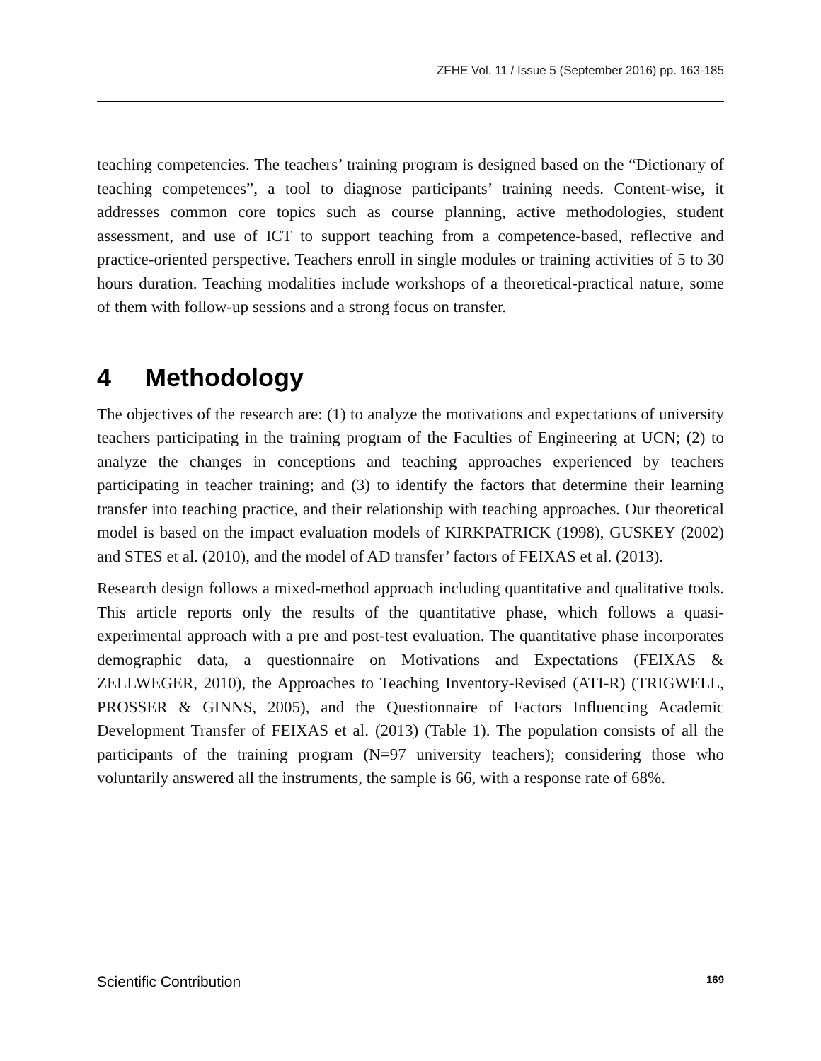ZFHE Vol. 11 / Issue 5 (September 2016) pp. 163-185
teaching competencies. The teachers’ training program is designed based on the “Dictionary of teaching competences”, a tool to diagnose participants’ training needs. Content-wise, it addresses common core topics such as course planning, active methodologies, student assessment, and use of ICT to support teaching from a competence-based, reflective and practice-oriented perspective. Teachers enroll in single modules or training activities of 5 to 30 hours duration. Teaching modalities include workshops of a theoretical-practical nature, some of them with follow-up sessions and a strong focus on transfer.
4 Methodology
The objectives of the research are: (1) to analyze the motivations and expectations of university teachers participating in the training program of the Faculties of Engineering at UCN; (2) to analyze the changes in conceptions and teaching approaches experienced by teachers participating in teacher training; and (3) to identify the factors that determine their learning transfer into teaching practice, and their relationship with teaching approaches. Our theoretical model is based on the impact evaluation models of KIRKPATRICK (1998), GUSKEY (2002) and STES et al. (2010), and the model of AD transfer’ factors of FEIXAS et al. (2013).
Research design follows a mixed-method approach including quantitative and qualitative tools. This article reports only the results of the quantitative phase, which follows a quasi-experimental approach with a pre and post-test evaluation. The quantitative phase incorporates demographic data, a questionnaire on Motivations and Expectations (FEIXAS & ZELLWEGER, 2010), the Approaches to Teaching Inventory-Revised (ATI-R) (TRIGWELL, PROSSER & GINNS, 2005), and the Questionnaire of Factors Influencing Academic Development Transfer of FEIXAS et al. (2013) (Table 1). The population consists of all the participants of the training program (N=97 university teachers); considering those who voluntarily answered all the instruments, the sample is 66, with a response rate of 68%.
Scientific Contribution 169